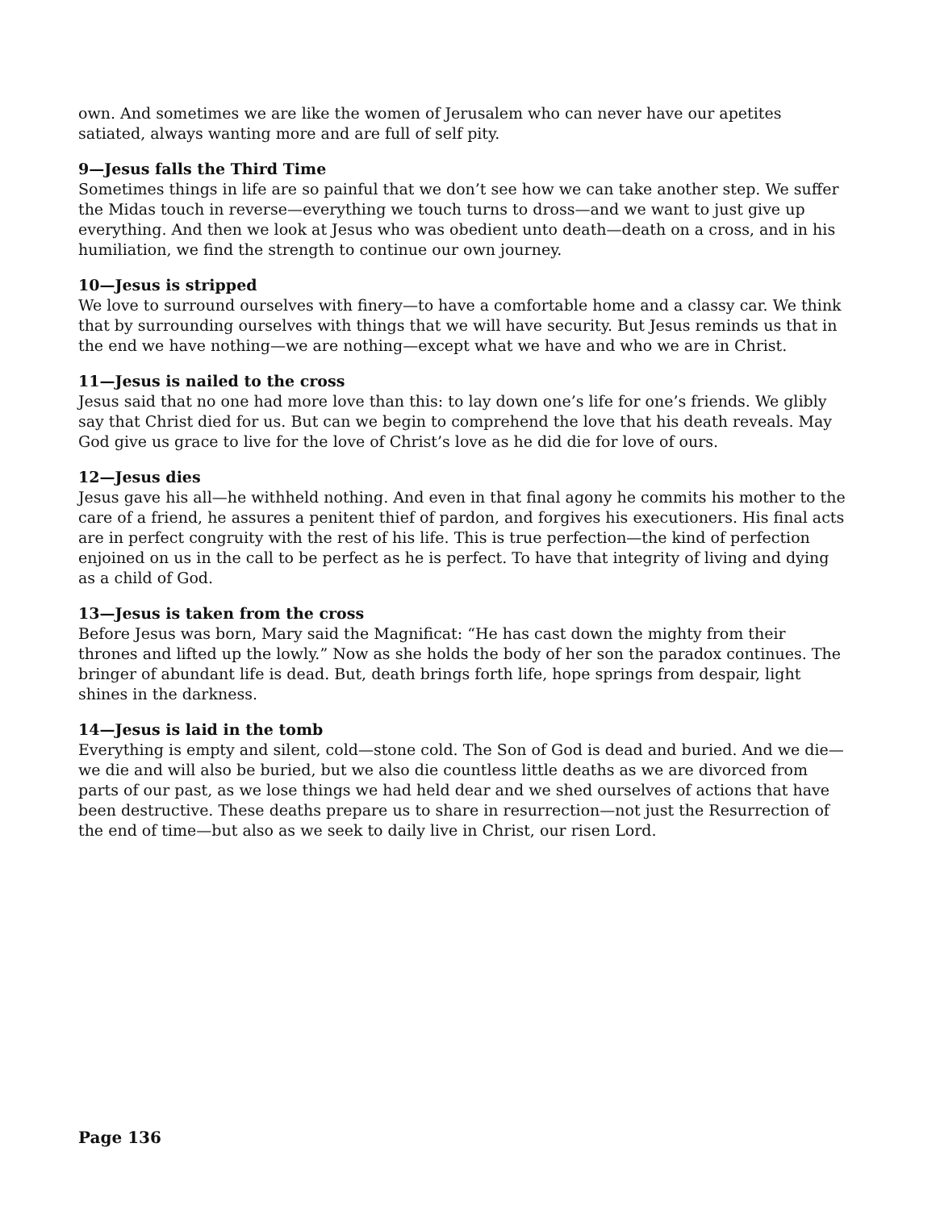own. And sometimes we are like the women of Jerusalem who can never have our apetites satiated, always wanting more and are full of self pity.
9—Jesus falls the Third Time
Sometimes things in life are so painful that we don’t see how we can take another step. We suffer the Midas touch in reverse—everything we touch turns to dross—and we want to just give up everything. And then we look at Jesus who was obedient unto death—death on a cross, and in his humiliation, we find the strength to continue our own journey.
10—Jesus is stripped
We love to surround ourselves with finery—to have a comfortable home and a classy car. We think that by surrounding ourselves with things that we will have security. But Jesus reminds us that in the end we have nothing—we are nothing—except what we have and who we are in Christ.
11—Jesus is nailed to the cross
Jesus said that no one had more love than this: to lay down one’s life for one’s friends. We glibly say that Christ died for us. But can we begin to comprehend the love that his death reveals. May God give us grace to live for the love of Christ’s love as he did die for love of ours.
12—Jesus dies
Jesus gave his all—he withheld nothing. And even in that final agony he commits his mother to the care of a friend, he assures a penitent thief of pardon, and forgives his executioners. His final acts are in perfect congruity with the rest of his life. This is true perfection—the kind of perfection enjoined on us in the call to be perfect as he is perfect. To have that integrity of living and dying as a child of God.
13—Jesus is taken from the cross
Before Jesus was born, Mary said the Magnificat: “He has cast down the mighty from their thrones and lifted up the lowly.” Now as she holds the body of her son the paradox continues. The bringer of abundant life is dead. But, death brings forth life, hope springs from despair, light shines in the darkness.
14—Jesus is laid in the tomb
Everything is empty and silent, cold—stone cold. The Son of God is dead and buried. And we die—we die and will also be buried, but we also die countless little deaths as we are divorced from parts of our past, as we lose things we had held dear and we shed ourselves of actions that have been destructive. These deaths prepare us to share in resurrection—not just the Resurrection of the end of time—but also as we seek to daily live in Christ, our risen Lord.
Page 136